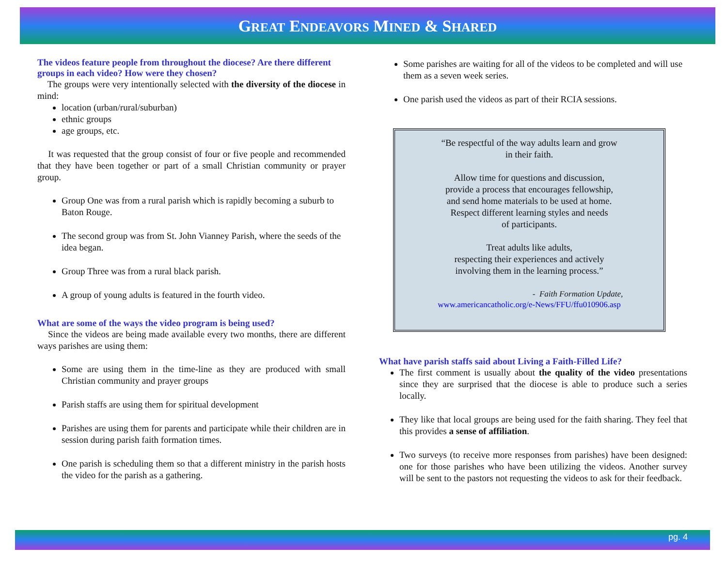GREAT ENDEAVORS MINED & SHARED
The videos feature people from throughout the diocese? Are there different groups in each video? How were they chosen?
The groups were very intentionally selected with the diversity of the diocese in mind:
location (urban/rural/suburban)
ethnic groups
age groups, etc.
It was requested that the group consist of four or five people and recommended that they have been together or part of a small Christian community or prayer group.
Group One was from a rural parish which is rapidly becoming a suburb to Baton Rouge.
The second group was from St. John Vianney Parish, where the seeds of the idea began.
Group Three was from a rural black parish.
A group of young adults is featured in the fourth video.
What are some of the ways the video program is being used?
Since the videos are being made available every two months, there are different ways parishes are using them:
Some are using them in the time-line as they are produced with small Christian community and prayer groups
Parish staffs are using them for spiritual development
Parishes are using them for parents and participate while their children are in session during parish faith formation times.
One parish is scheduling them so that a different ministry in the parish hosts the video for the parish as a gathering.
Some parishes are waiting for all of the videos to be completed and will use them as a seven week series.
One parish used the videos as part of their RCIA sessions.
“Be respectful of the way adults learn and grow
in their faith.
Allow time for questions and discussion,
provide a process that encourages fellowship,
and send home materials to be used at home.
Respect different learning styles and needs
of participants.
Treat adults like adults,
respecting their experiences and actively
involving them in the learning process.”
- Faith Formation Update,
www.americancatholic.org/e-News/FFU/ffu010906.asp
What have parish staffs said about Living a Faith-Filled Life?
The first comment is usually about the quality of the video presentations since they are surprised that the diocese is able to produce such a series locally.
They like that local groups are being used for the faith sharing. They feel that this provides a sense of affiliation.
Two surveys (to receive more responses from parishes) have been designed: one for those parishes who have been utilizing the videos. Another survey will be sent to the pastors not requesting the videos to ask for their feedback.
pg. 4